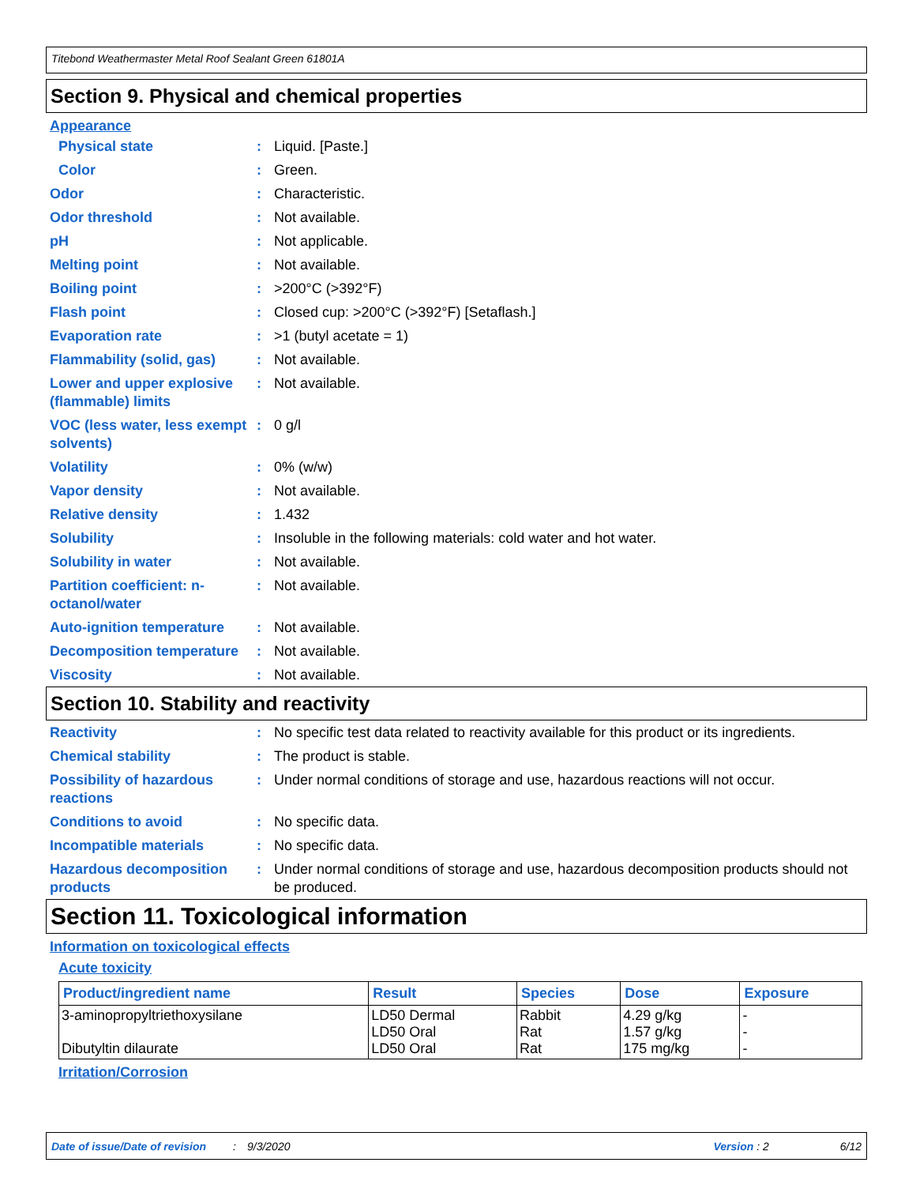Titebond Weathermaster Metal Roof Sealant Green 61801A
Section 9. Physical and chemical properties
Appearance
Physical state : Liquid. [Paste.]
Color : Green.
Odor : Characteristic.
Odor threshold : Not available.
pH : Not applicable.
Melting point : Not available.
Boiling point : >200°C (>392°F)
Flash point : Closed cup: >200°C (>392°F) [Setaflash.]
Evaporation rate : >1 (butyl acetate = 1)
Flammability (solid, gas)
: Not available.
Lower and upper explosive (flammable) limits
: Not available.
VOC (less water, less exempt solvents)
: 0 g/l
Volatility : 0% (w/w)
Vapor density : Not available.
Relative density : 1.432
Solubility : Insoluble in the following materials: cold water and hot water.
Solubility in water : Not available.
Partition coefficient: n-octanol/water
: Not available.
Auto-ignition temperature
: Not available.
Decomposition temperature
: Not available.
Viscosity : Not available.
Section 10. Stability and reactivity
Reactivity : No specific test data related to reactivity available for this product or its ingredients.
Chemical stability : The product is stable.
Possibility of hazardous reactions
: Under normal conditions of storage and use, hazardous reactions will not occur.
Conditions to avoid : No specific data.
Incompatible materials : No specific data.
Hazardous decomposition products
: Under normal conditions of storage and use, hazardous decomposition products should not be produced.
Section 11. Toxicological information
Information on toxicological effects
Acute toxicity
| Product/ingredient name | Result | Species | Dose | Exposure |
| --- | --- | --- | --- | --- |
| 3-aminopropyltriethoxysilane Dibutyltin dilaurate | LD50 Dermal LD50 Oral LD50 Oral | Rabbit Rat Rat | 4.29 g/kg 1.57 g/kg 175 mg/kg | - - - |
Irritation/Corrosion
Date of issue/Date of revision: 9/3/2020 Version : 2 6/12